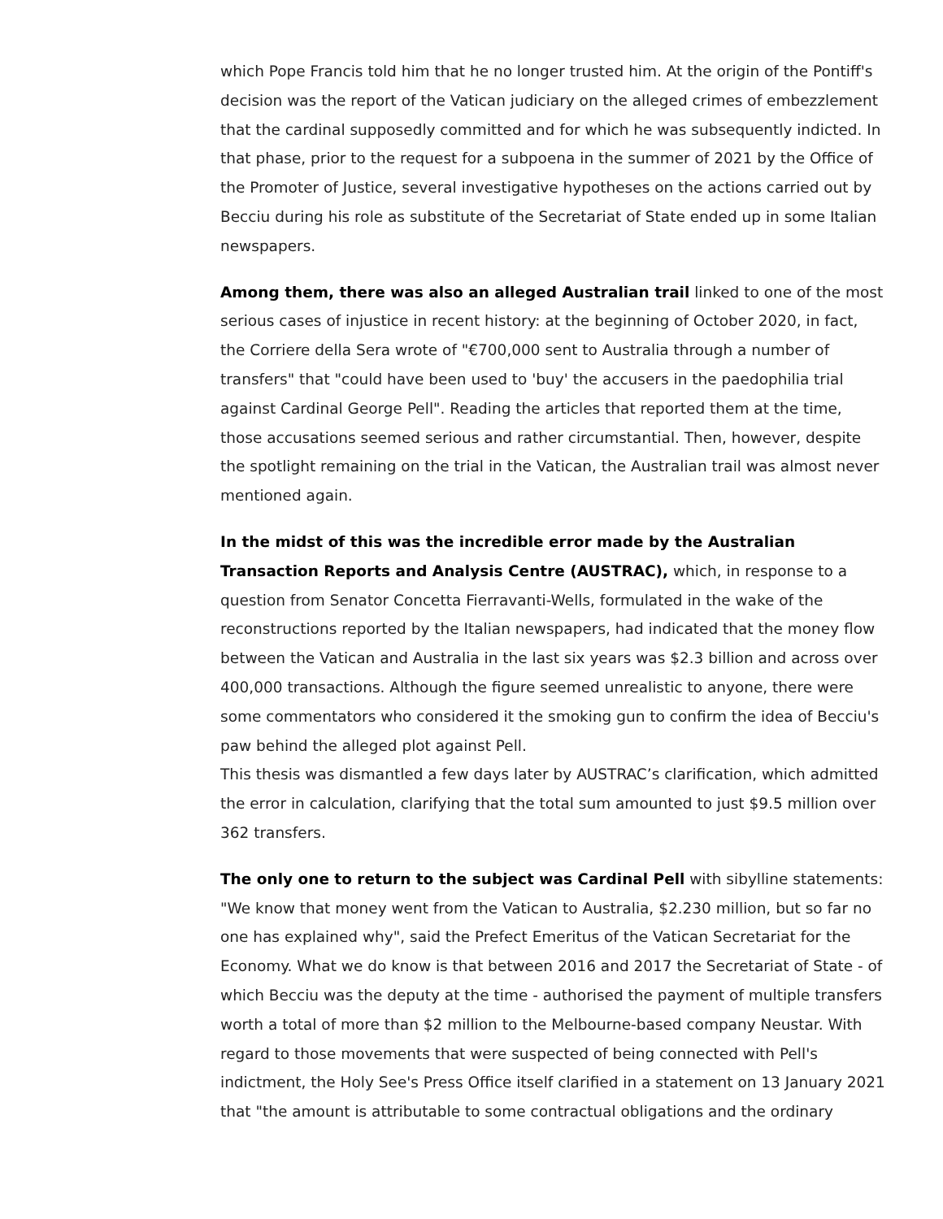which Pope Francis told him that he no longer trusted him. At the origin of the Pontiff's decision was the report of the Vatican judiciary on the alleged crimes of embezzlement that the cardinal supposedly committed and for which he was subsequently indicted. In that phase, prior to the request for a subpoena in the summer of 2021 by the Office of the Promoter of Justice, several investigative hypotheses on the actions carried out by Becciu during his role as substitute of the Secretariat of State ended up in some Italian newspapers.
Among them, there was also an alleged Australian trail linked to one of the most serious cases of injustice in recent history: at the beginning of October 2020, in fact, the Corriere della Sera wrote of "€700,000 sent to Australia through a number of transfers" that "could have been used to 'buy' the accusers in the paedophilia trial against Cardinal George Pell". Reading the articles that reported them at the time, those accusations seemed serious and rather circumstantial. Then, however, despite the spotlight remaining on the trial in the Vatican, the Australian trail was almost never mentioned again.
In the midst of this was the incredible error made by the Australian Transaction Reports and Analysis Centre (AUSTRAC), which, in response to a question from Senator Concetta Fierravanti-Wells, formulated in the wake of the reconstructions reported by the Italian newspapers, had indicated that the money flow between the Vatican and Australia in the last six years was $2.3 billion and across over 400,000 transactions. Although the figure seemed unrealistic to anyone, there were some commentators who considered it the smoking gun to confirm the idea of Becciu's paw behind the alleged plot against Pell.
This thesis was dismantled a few days later by AUSTRAC’s clarification, which admitted the error in calculation, clarifying that the total sum amounted to just $9.5 million over 362 transfers.
The only one to return to the subject was Cardinal Pell with sibylline statements: "We know that money went from the Vatican to Australia, $2.230 million, but so far no one has explained why", said the Prefect Emeritus of the Vatican Secretariat for the Economy. What we do know is that between 2016 and 2017 the Secretariat of State - of which Becciu was the deputy at the time - authorised the payment of multiple transfers worth a total of more than $2 million to the Melbourne-based company Neustar. With regard to those movements that were suspected of being connected with Pell's indictment, the Holy See's Press Office itself clarified in a statement on 13 January 2021 that "the amount is attributable to some contractual obligations and the ordinary